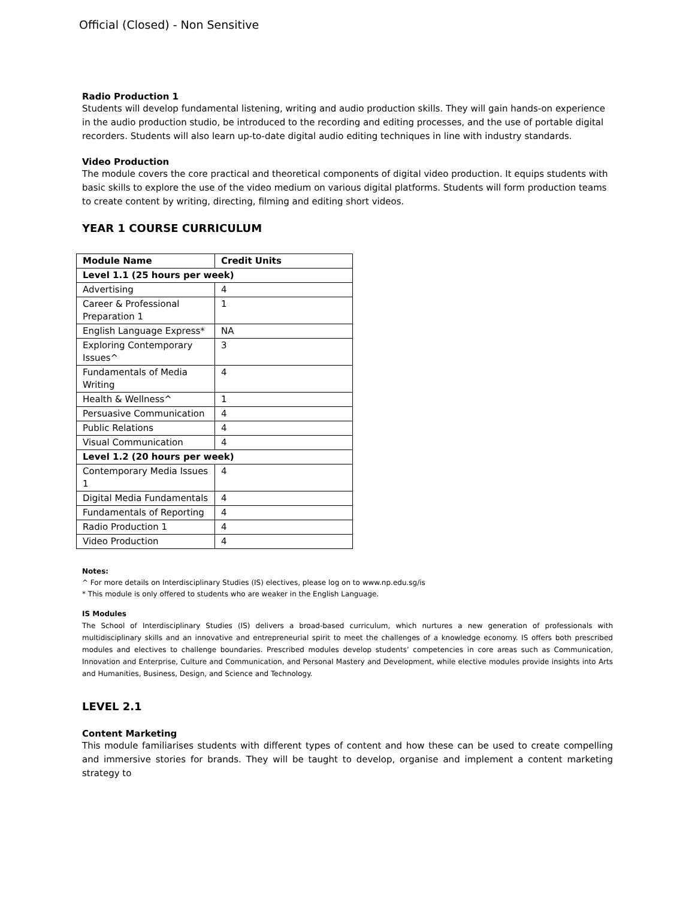Official (Closed) - Non Sensitive
Radio Production 1
Students will develop fundamental listening, writing and audio production skills. They will gain hands-on experience in the audio production studio, be introduced to the recording and editing processes, and the use of portable digital recorders. Students will also learn up-to-date digital audio editing techniques in line with industry standards.
Video Production
The module covers the core practical and theoretical components of digital video production. It equips students with basic skills to explore the use of the video medium on various digital platforms. Students will form production teams to create content by writing, directing, filming and editing short videos.
YEAR 1 COURSE CURRICULUM
| Module Name | Credit Units |
| --- | --- |
| Level 1.1 (25 hours per week) | |
| Advertising | 4 |
| Career & Professional Preparation 1 | 1 |
| English Language Express* | NA |
| Exploring Contemporary Issues^ | 3 |
| Fundamentals of Media Writing | 4 |
| Health & Wellness^ | 1 |
| Persuasive Communication | 4 |
| Public Relations | 4 |
| Visual Communication | 4 |
| Level 1.2 (20 hours per week) | |
| Contemporary Media Issues 1 | 4 |
| Digital Media Fundamentals | 4 |
| Fundamentals of Reporting | 4 |
| Radio Production 1 | 4 |
| Video Production | 4 |
Notes:
^ For more details on Interdisciplinary Studies (IS) electives, please log on to www.np.edu.sg/is
* This module is only offered to students who are weaker in the English Language.
IS Modules
The School of Interdisciplinary Studies (IS) delivers a broad-based curriculum, which nurtures a new generation of professionals with multidisciplinary skills and an innovative and entrepreneurial spirit to meet the challenges of a knowledge economy. IS offers both prescribed modules and electives to challenge boundaries. Prescribed modules develop students’ competencies in core areas such as Communication, Innovation and Enterprise, Culture and Communication, and Personal Mastery and Development, while elective modules provide insights into Arts and Humanities, Business, Design, and Science and Technology.
LEVEL 2.1
Content Marketing
This module familiarises students with different types of content and how these can be used to create compelling and immersive stories for brands. They will be taught to develop, organise and implement a content marketing strategy to